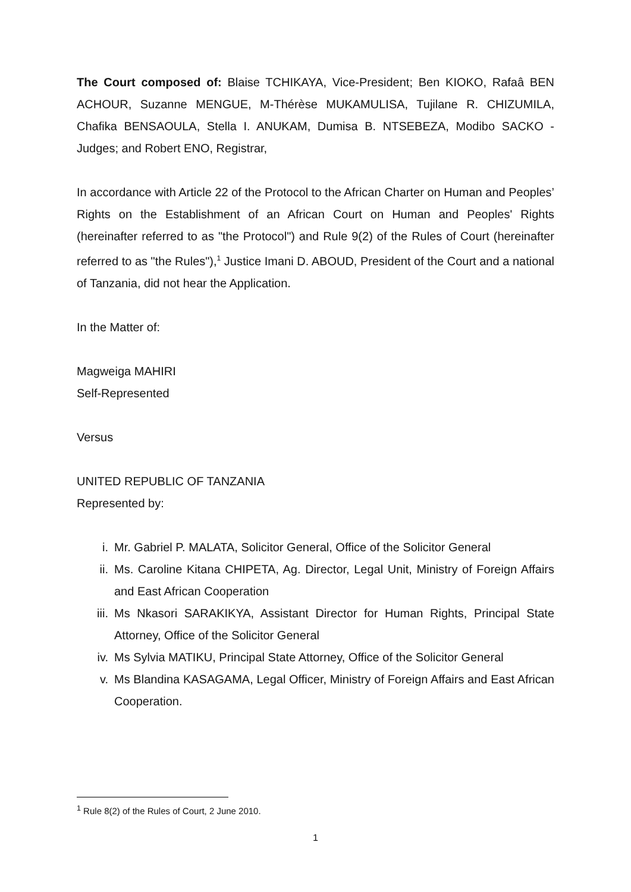The Court composed of: Blaise TCHIKAYA, Vice-President; Ben KIOKO, Rafaâ BEN ACHOUR, Suzanne MENGUE, M-Thérèse MUKAMULISA, Tujilane R. CHIZUMILA, Chafika BENSAOULA, Stella I. ANUKAM, Dumisa B. NTSEBEZA, Modibo SACKO - Judges; and Robert ENO, Registrar,
In accordance with Article 22 of the Protocol to the African Charter on Human and Peoples’ Rights on the Establishment of an African Court on Human and Peoples' Rights (hereinafter referred to as "the Protocol") and Rule 9(2) of the Rules of Court (hereinafter referred to as "the Rules"),<sup>1</sup> Justice Imani D. ABOUD, President of the Court and a national of Tanzania, did not hear the Application.
In the Matter of:
Magweiga MAHIRI
Self-Represented
Versus
UNITED REPUBLIC OF TANZANIA
Represented by:
i. Mr. Gabriel P. MALATA, Solicitor General, Office of the Solicitor General
ii. Ms. Caroline Kitana CHIPETA, Ag. Director, Legal Unit, Ministry of Foreign Affairs and East African Cooperation
iii. Ms Nkasori SARAKIKYA, Assistant Director for Human Rights, Principal State Attorney, Office of the Solicitor General
iv. Ms Sylvia MATIKU, Principal State Attorney, Office of the Solicitor General
v. Ms Blandina KASAGAMA, Legal Officer, Ministry of Foreign Affairs and East African Cooperation.
<sup>1</sup> Rule 8(2) of the Rules of Court, 2 June 2010.
1